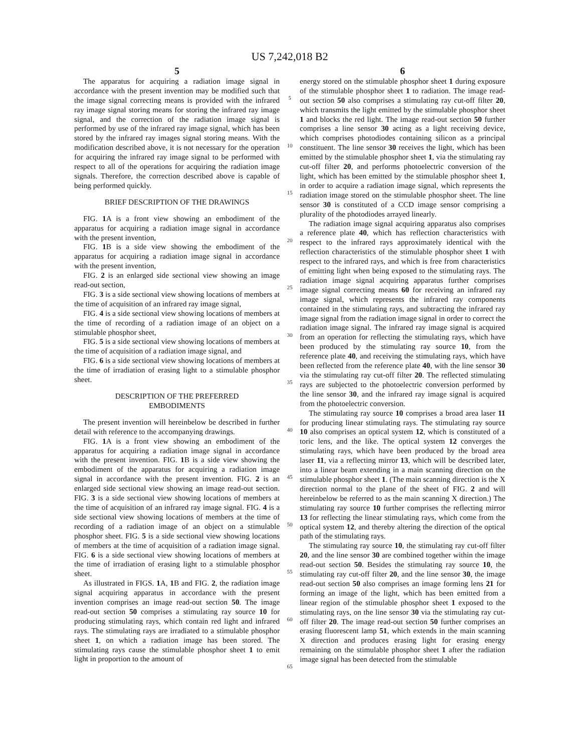US 7,242,018 B2
5
The apparatus for acquiring a radiation image signal in accordance with the present invention may be modified such that the image signal correcting means is provided with the infrared ray image signal storing means for storing the infrared ray image signal, and the correction of the radiation image signal is performed by use of the infrared ray image signal, which has been stored by the infrared ray images signal storing means. With the modification described above, it is not necessary for the operation for acquiring the infrared ray image signal to be performed with respect to all of the operations for acquiring the radiation image signals. Therefore, the correction described above is capable of being performed quickly.
BRIEF DESCRIPTION OF THE DRAWINGS
FIG. 1 A is a front view showing an embodiment of the apparatus for acquiring a radiation image signal in accordance with the present invention,
FIG. 1 B is a side view showing the embodiment of the apparatus for acquiring a radiation image signal in accordance with the present invention,
FIG. 2 is an enlarged side sectional view showing an image read-out section,
FIG. 3 is a side sectional view showing locations of members at the time of acquisition of an infrared ray image signal,
FIG. 4 is a side sectional view showing locations of members at the time of recording of a radiation image of an object on a stimulable phosphor sheet,
FIG. 5 is a side sectional view showing locations of members at the time of acquisition of a radiation image signal, and
FIG. 6 is a side sectional view showing locations of members at the time of irradiation of erasing light to a stimulable phosphor sheet.
DESCRIPTION OF THE PREFERRED
EMBODIMENTS
The present invention will hereinbelow be described in further detail with reference to the accompanying drawings.
FIG. 1 A is a front view showing an embodiment of the apparatus for acquiring a radiation image signal in accordance with the present invention. FIG. 1 B is a side view showing the embodiment of the apparatus for acquiring a radiation image signal in accordance with the present invention. FIG. 2 is an enlarged side sectional view showing an image read-out section. FIG. 3 is a side sectional view showing locations of members at the time of acquisition of an infrared ray image signal. FIG. 4 is a side sectional view showing locations of members at the time of recording of a radiation image of an object on a stimulable phosphor sheet. FIG. 5 is a side sectional view showing locations of members at the time of acquisition of a radiation image signal. FIG. 6 is a side sectional view showing locations of members at the time of irradiation of erasing light to a stimulable phosphor sheet.
As illustrated in FIGS. 1 A, 1 B and FIG. 2, the radiation image signal acquiring apparatus in accordance with the present invention comprises an image read-out section 50. The image read-out section 50 comprises a stimulating ray source 10 for producing stimulating rays, which contain red light and infrared rays. The stimulating rays are irradiated to a stimulable phosphor sheet 1, on which a radiation image has been stored. The stimulating rays cause the stimulable phosphor sheet 1 to emit light in proportion to the amount of
5
10
15
20
25
30
35
40
45
50
55
60
65
6
energy stored on the stimulable phosphor sheet 1 during exposure of the stimulable phosphor sheet 1 to radiation. The image read-out section 50 also comprises a stimulating ray cut-off filter 20, which transmits the light emitted by the stimulable phosphor sheet 1 and blocks the red light. The image read-out section 50 further comprises a line sensor 30 acting as a light receiving device, which comprises photodiodes containing silicon as a principal constituent. The line sensor 30 receives the light, which has been emitted by the stimulable phosphor sheet 1, via the stimulating ray cut-off filter 20, and performs photoelectric conversion of the light, which has been emitted by the stimulable phosphor sheet 1, in order to acquire a radiation image signal, which represents the radiation image stored on the stimulable phosphor sheet. The line sensor 30 is constituted of a CCD image sensor comprising a plurality of the photodiodes arrayed linearly.
The radiation image signal acquiring apparatus also comprises a reference plate 40, which has reflection characteristics with respect to the infrared rays approximately identical with the reflection characteristics of the stimulable phosphor sheet 1 with respect to the infrared rays, and which is free from characteristics of emitting light when being exposed to the stimulating rays. The radiation image signal acquiring apparatus further comprises image signal correcting means 60 for receiving an infrared ray image signal, which represents the infrared ray components contained in the stimulating rays, and subtracting the infrared ray image signal from the radiation image signal in order to correct the radiation image signal. The infrared ray image signal is acquired from an operation for reflecting the stimulating rays, which have been produced by the stimulating ray source 10, from the reference plate 40, and receiving the stimulating rays, which have been reflected from the reference plate 40, with the line sensor 30 via the stimulating ray cut-off filter 20. The reflected stimulating rays are subjected to the photoelectric conversion performed by the line sensor 30, and the infrared ray image signal is acquired from the photoelectric conversion.
The stimulating ray source 10 comprises a broad area laser 11 for producing linear stimulating rays. The stimulating ray source 10 also comprises an optical system 12, which is constituted of a toric lens, and the like. The optical system 12 converges the stimulating rays, which have been produced by the broad area laser 11, via a reflecting mirror 13, which will be described later, into a linear beam extending in a main scanning direction on the stimulable phosphor sheet 1. (The main scanning direction is the X direction normal to the plane of the sheet of FIG. 2 and will hereinbelow be referred to as the main scanning X direction.) The stimulating ray source 10 further comprises the reflecting mirror 13 for reflecting the linear stimulating rays, which come from the optical system 12, and thereby altering the direction of the optical path of the stimulating rays.
The stimulating ray source 10, the stimulating ray cut-off filter 20, and the line sensor 30 are combined together within the image read-out section 50. Besides the stimulating ray source 10, the stimulating ray cut-off filter 20, and the line sensor 30, the image read-out section 50 also comprises an image forming lens 21 for forming an image of the light, which has been emitted from a linear region of the stimulable phosphor sheet 1 exposed to the stimulating rays, on the line sensor 30 via the stimulating ray cut-off filter 20. The image read-out section 50 further comprises an erasing fluorescent lamp 51, which extends in the main scanning X direction and produces erasing light for erasing energy remaining on the stimulable phosphor sheet 1 after the radiation image signal has been detected from the stimulable